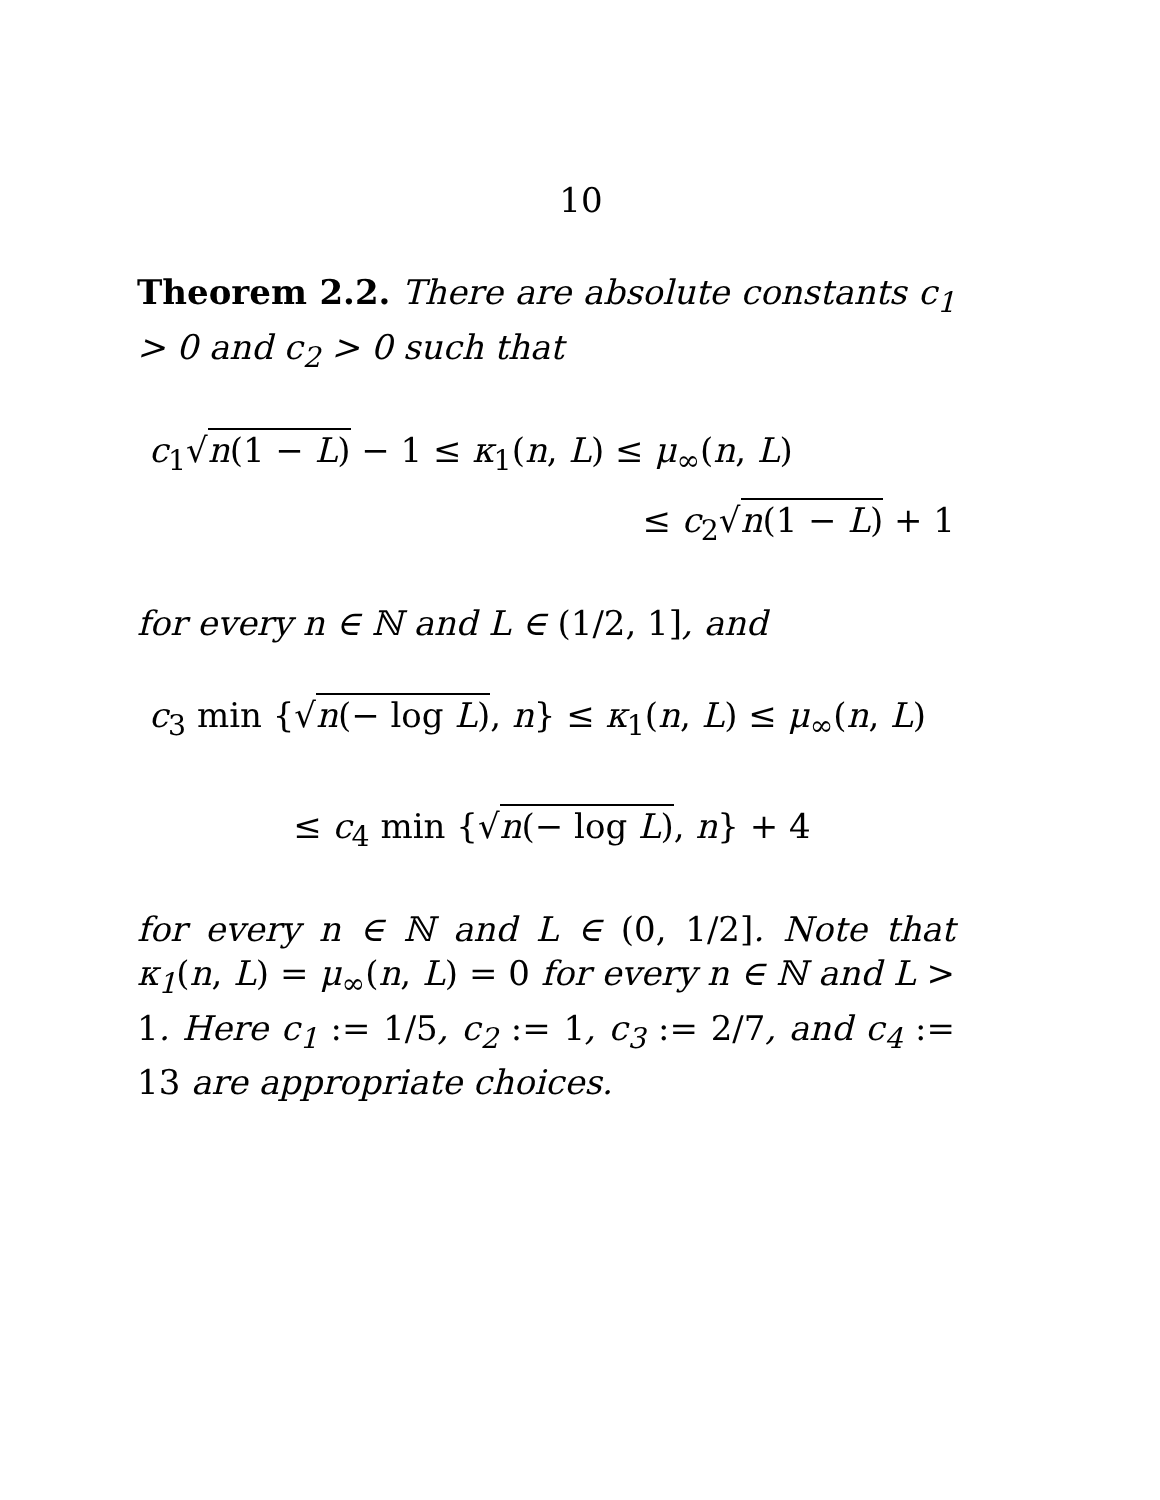10
Theorem 2.2. There are absolute constants c<sub>1</sub> > 0 and c<sub>2</sub> > 0 such that
c<sub>1</sub>√n(1 − L) − 1 ≤ κ<sub>1</sub>(n, L) ≤ μ<sub>∞</sub>(n, L)
≤ c<sub>2</sub>√n(1 − L) + 1
for every n ∈ ℕ and L ∈ (1/2, 1], and
c<sub>3</sub> min {√n(− log L), n} ≤ κ<sub>1</sub>(n, L) ≤ μ<sub>∞</sub>(n, L)
≤ c<sub>4</sub> min {√n(− log L), n} + 4
for every n ∈ ℕ and L ∈ (0, 1/2]. Note that κ<sub>1</sub>(n, L) = μ<sub>∞</sub>(n, L) = 0 for every n ∈ ℕ and L > 1. Here c<sub>1</sub> := 1/5, c<sub>2</sub> := 1, c<sub>3</sub> := 2/7, and c<sub>4</sub> := 13 are appropriate choices.